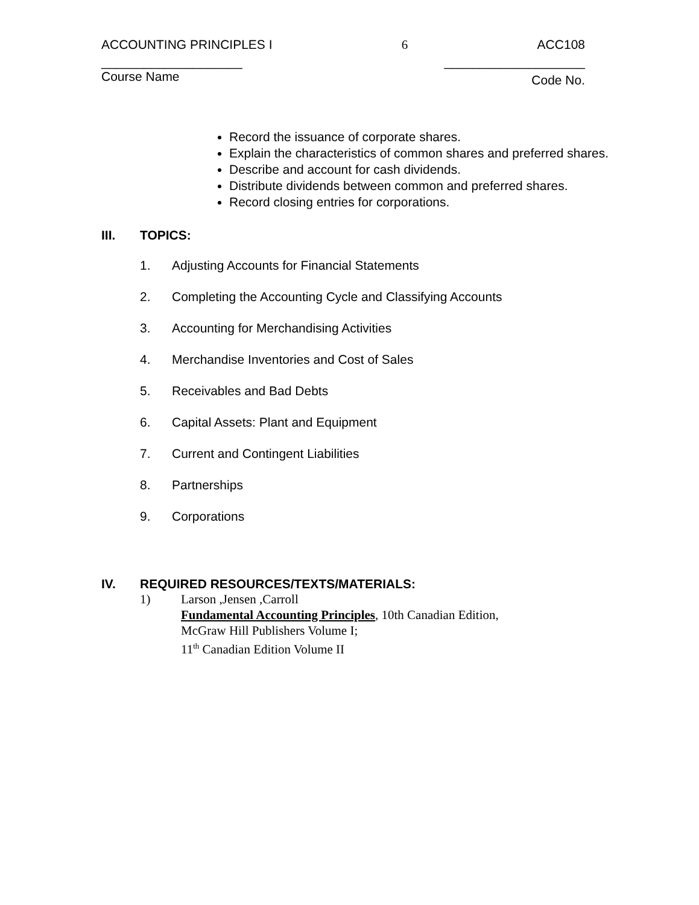ACCOUNTING PRINCIPLES I 6 ACC108
____________________ ____________________
Course Name Code No.
Record the issuance of corporate shares.
Explain the characteristics of common shares and preferred shares.
Describe and account for cash dividends.
Distribute dividends between common and preferred shares.
Record closing entries for corporations.
III. TOPICS:
1. Adjusting Accounts for Financial Statements
2. Completing the Accounting Cycle and Classifying Accounts
3. Accounting for Merchandising Activities
4. Merchandise Inventories and Cost of Sales
5. Receivables and Bad Debts
6. Capital Assets: Plant and Equipment
7. Current and Contingent Liabilities
8. Partnerships
9. Corporations
IV. REQUIRED RESOURCES/TEXTS/MATERIALS:
1) Larson ,Jensen ,Carroll
Fundamental Accounting Principles, 10th Canadian Edition, McGraw Hill Publishers Volume I;
11<sup>th</sup> Canadian Edition Volume II